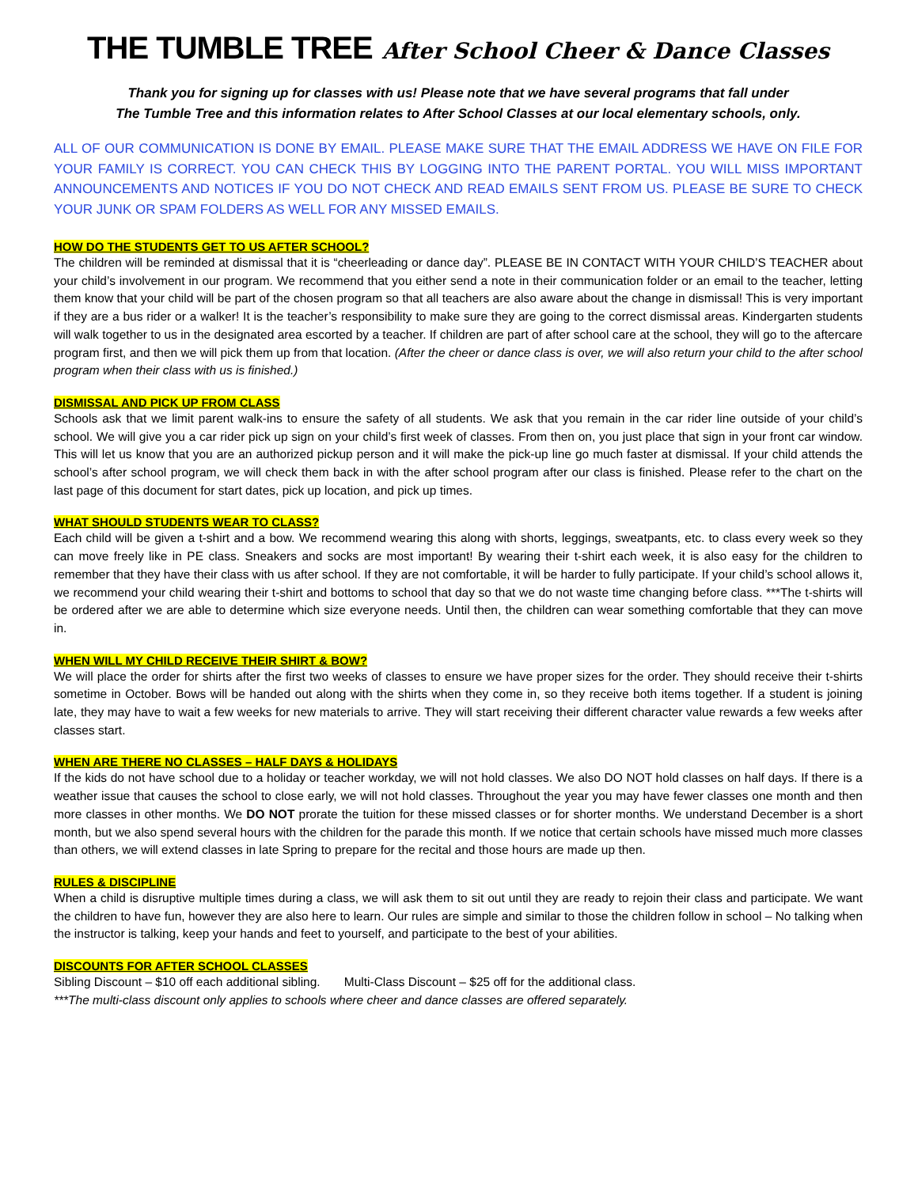THE TUMBLE TREE After School Cheer & Dance Classes
Thank you for signing up for classes with us! Please note that we have several programs that fall under
The Tumble Tree and this information relates to After School Classes at our local elementary schools, only.
ALL OF OUR COMMUNICATION IS DONE BY EMAIL. PLEASE MAKE SURE THAT THE EMAIL ADDRESS WE HAVE ON FILE FOR YOUR FAMILY IS CORRECT. YOU CAN CHECK THIS BY LOGGING INTO THE PARENT PORTAL. YOU WILL MISS IMPORTANT ANNOUNCEMENTS AND NOTICES IF YOU DO NOT CHECK AND READ EMAILS SENT FROM US. PLEASE BE SURE TO CHECK YOUR JUNK OR SPAM FOLDERS AS WELL FOR ANY MISSED EMAILS.
HOW DO THE STUDENTS GET TO US AFTER SCHOOL?
The children will be reminded at dismissal that it is “cheerleading or dance day”. PLEASE BE IN CONTACT WITH YOUR CHILD’S TEACHER about your child’s involvement in our program. We recommend that you either send a note in their communication folder or an email to the teacher, letting them know that your child will be part of the chosen program so that all teachers are also aware about the change in dismissal! This is very important if they are a bus rider or a walker! It is the teacher’s responsibility to make sure they are going to the correct dismissal areas. Kindergarten students will walk together to us in the designated area escorted by a teacher. If children are part of after school care at the school, they will go to the aftercare program first, and then we will pick them up from that location. (After the cheer or dance class is over, we will also return your child to the after school program when their class with us is finished.)
DISMISSAL AND PICK UP FROM CLASS
Schools ask that we limit parent walk-ins to ensure the safety of all students. We ask that you remain in the car rider line outside of your child’s school. We will give you a car rider pick up sign on your child’s first week of classes. From then on, you just place that sign in your front car window. This will let us know that you are an authorized pickup person and it will make the pick-up line go much faster at dismissal. If your child attends the school’s after school program, we will check them back in with the after school program after our class is finished. Please refer to the chart on the last page of this document for start dates, pick up location, and pick up times.
WHAT SHOULD STUDENTS WEAR TO CLASS?
Each child will be given a t-shirt and a bow. We recommend wearing this along with shorts, leggings, sweatpants, etc. to class every week so they can move freely like in PE class. Sneakers and socks are most important! By wearing their t-shirt each week, it is also easy for the children to remember that they have their class with us after school. If they are not comfortable, it will be harder to fully participate. If your child’s school allows it, we recommend your child wearing their t-shirt and bottoms to school that day so that we do not waste time changing before class. ***The t-shirts will be ordered after we are able to determine which size everyone needs. Until then, the children can wear something comfortable that they can move in.
WHEN WILL MY CHILD RECEIVE THEIR SHIRT & BOW?
We will place the order for shirts after the first two weeks of classes to ensure we have proper sizes for the order. They should receive their t-shirts sometime in October. Bows will be handed out along with the shirts when they come in, so they receive both items together. If a student is joining late, they may have to wait a few weeks for new materials to arrive. They will start receiving their different character value rewards a few weeks after classes start.
WHEN ARE THERE NO CLASSES – HALF DAYS & HOLIDAYS
If the kids do not have school due to a holiday or teacher workday, we will not hold classes. We also DO NOT hold classes on half days. If there is a weather issue that causes the school to close early, we will not hold classes. Throughout the year you may have fewer classes one month and then more classes in other months. We DO NOT prorate the tuition for these missed classes or for shorter months. We understand December is a short month, but we also spend several hours with the children for the parade this month. If we notice that certain schools have missed much more classes than others, we will extend classes in late Spring to prepare for the recital and those hours are made up then.
RULES & DISCIPLINE
When a child is disruptive multiple times during a class, we will ask them to sit out until they are ready to rejoin their class and participate. We want the children to have fun, however they are also here to learn. Our rules are simple and similar to those the children follow in school – No talking when the instructor is talking, keep your hands and feet to yourself, and participate to the best of your abilities.
DISCOUNTS FOR AFTER SCHOOL CLASSES
Sibling Discount – $10 off each additional sibling. Multi-Class Discount – $25 off for the additional class.
***The multi-class discount only applies to schools where cheer and dance classes are offered separately.